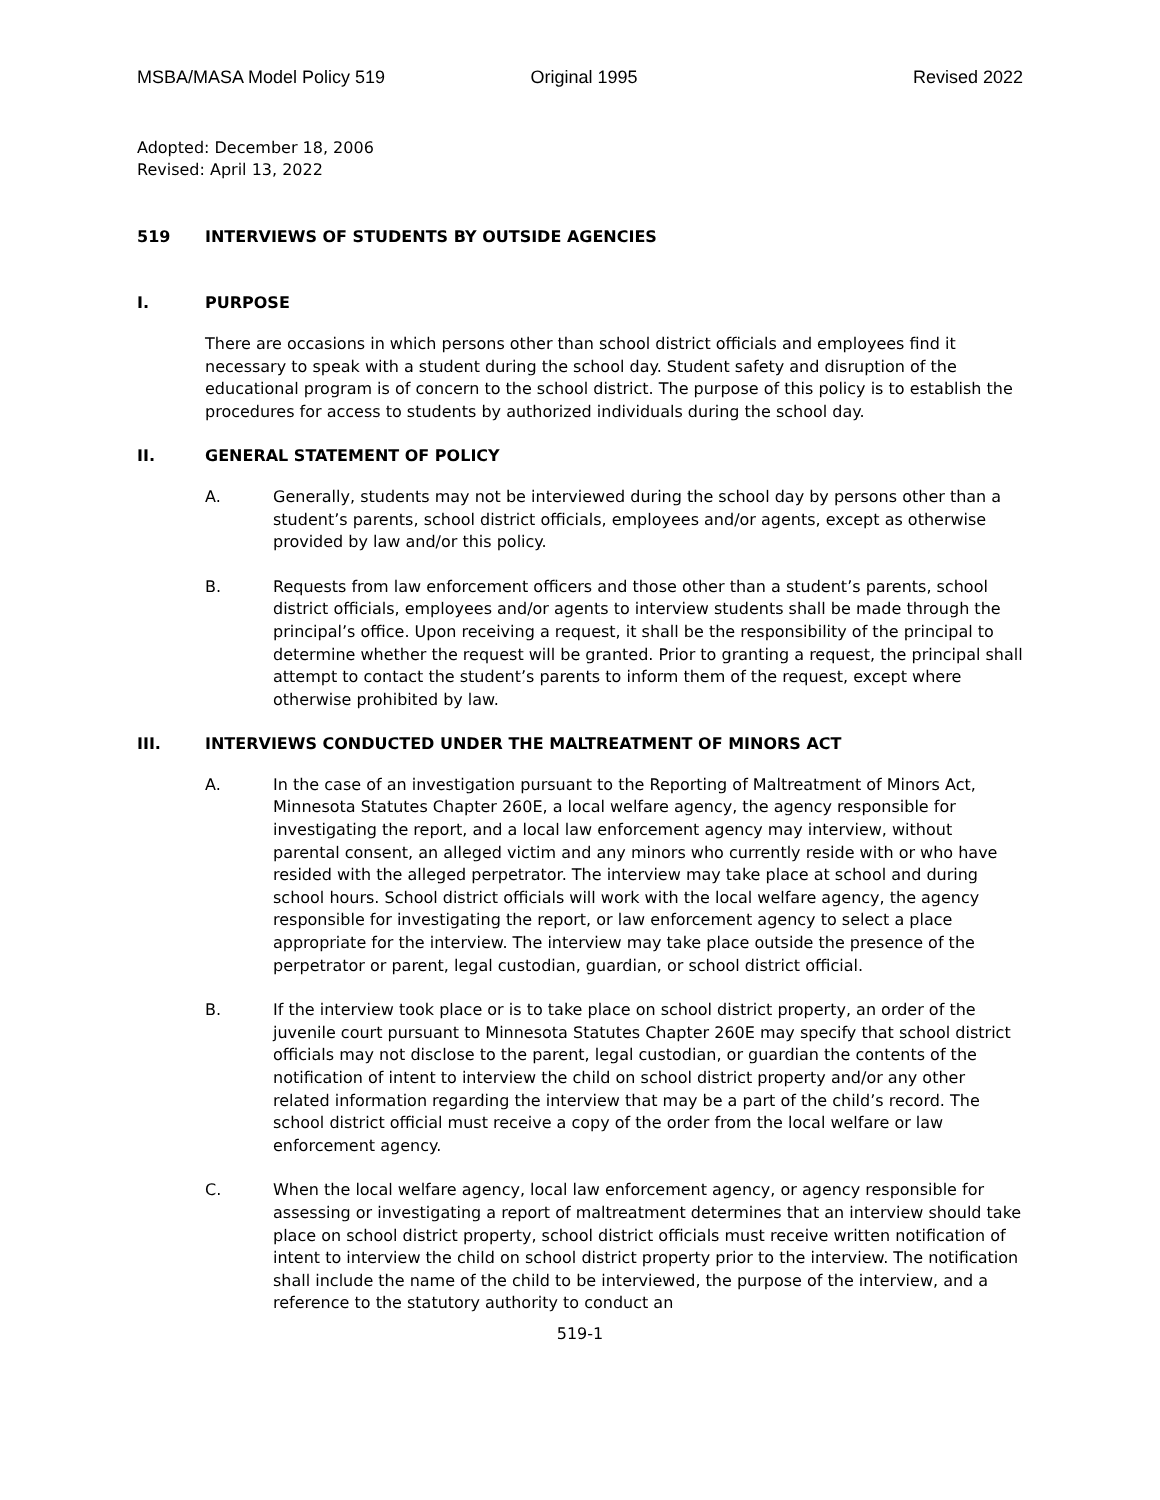MSBA/MASA Model Policy 519 Original 1995 Revised 2022
Adopted: December 18, 2006
Revised: April 13, 2022
519 INTERVIEWS OF STUDENTS BY OUTSIDE AGENCIES
I. PURPOSE
There are occasions in which persons other than school district officials and employees find it necessary to speak with a student during the school day. Student safety and disruption of the educational program is of concern to the school district. The purpose of this policy is to establish the procedures for access to students by authorized individuals during the school day.
II. GENERAL STATEMENT OF POLICY
A. Generally, students may not be interviewed during the school day by persons other than a student’s parents, school district officials, employees and/or agents, except as otherwise provided by law and/or this policy.
B. Requests from law enforcement officers and those other than a student’s parents, school district officials, employees and/or agents to interview students shall be made through the principal’s office. Upon receiving a request, it shall be the responsibility of the principal to determine whether the request will be granted. Prior to granting a request, the principal shall attempt to contact the student’s parents to inform them of the request, except where otherwise prohibited by law.
III. INTERVIEWS CONDUCTED UNDER THE MALTREATMENT OF MINORS ACT
A. In the case of an investigation pursuant to the Reporting of Maltreatment of Minors Act, Minnesota Statutes Chapter 260E, a local welfare agency, the agency responsible for investigating the report, and a local law enforcement agency may interview, without parental consent, an alleged victim and any minors who currently reside with or who have resided with the alleged perpetrator. The interview may take place at school and during school hours. School district officials will work with the local welfare agency, the agency responsible for investigating the report, or law enforcement agency to select a place appropriate for the interview. The interview may take place outside the presence of the perpetrator or parent, legal custodian, guardian, or school district official.
B. If the interview took place or is to take place on school district property, an order of the juvenile court pursuant to Minnesota Statutes Chapter 260E may specify that school district officials may not disclose to the parent, legal custodian, or guardian the contents of the notification of intent to interview the child on school district property and/or any other related information regarding the interview that may be a part of the child’s record. The school district official must receive a copy of the order from the local welfare or law enforcement agency.
C. When the local welfare agency, local law enforcement agency, or agency responsible for assessing or investigating a report of maltreatment determines that an interview should take place on school district property, school district officials must receive written notification of intent to interview the child on school district property prior to the interview. The notification shall include the name of the child to be interviewed, the purpose of the interview, and a reference to the statutory authority to conduct an
519-1